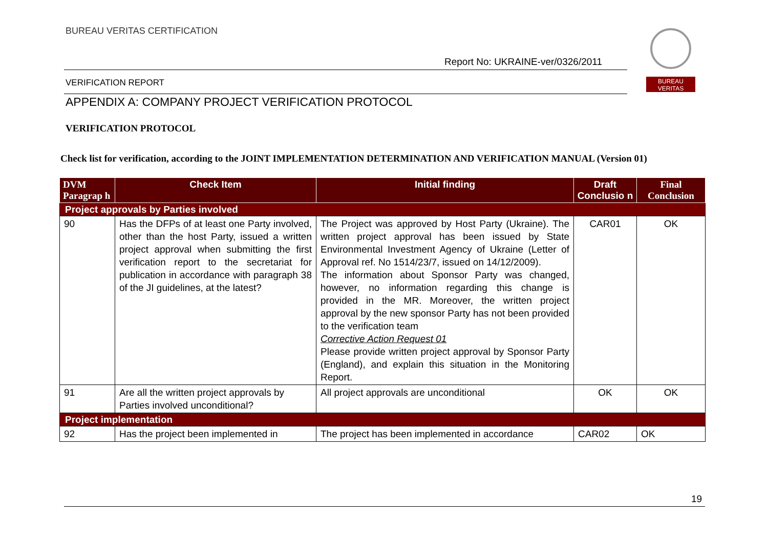BUREAU VERITAS CERTIFICATION
Report No: UKRAINE-ver/0326/2011
BUREAU
VERITAS
VERIFICATION REPORT
APPENDIX A: COMPANY PROJECT VERIFICATION PROTOCOL
VERIFICATION PROTOCOL
Check list for verification, according to the JOINT IMPLEMENTATION DETERMINATION AND VERIFICATION MANUAL (Version 01)
| DVM Paragrap h | Check Item | Initial finding | Draft Conclusio n | Final Conclusion |
| --- | --- | --- | --- | --- |
| Project approvals by Parties involved | | | | |
| 90 | Has the DFPs of at least one Party involved, other than the host Party, issued a written project approval when submitting the first verification report to the secretariat for publication in accordance with paragraph 38 of the JI guidelines, at the latest? | The Project was approved by Host Party (Ukraine). The written project approval has been issued by State Environmental Investment Agency of Ukraine (Letter of Approval ref. No 1514/23/7, issued on 14/12/2009). The information about Sponsor Party was changed, however, no information regarding this change is provided in the MR. Moreover, the written project approval by the new sponsor Party has not been provided to the verification team Corrective Action Request 01 Please provide written project approval by Sponsor Party (England), and explain this situation in the Monitoring Report. | CAR01 | OK |
| 91 | Are all the written project approvals by Parties involved unconditional? | All project approvals are unconditional | OK | OK |
| Project implementation | | | | |
| 92 | Has the project been implemented in | The project has been implemented in accordance | CAR02 | OK |
19